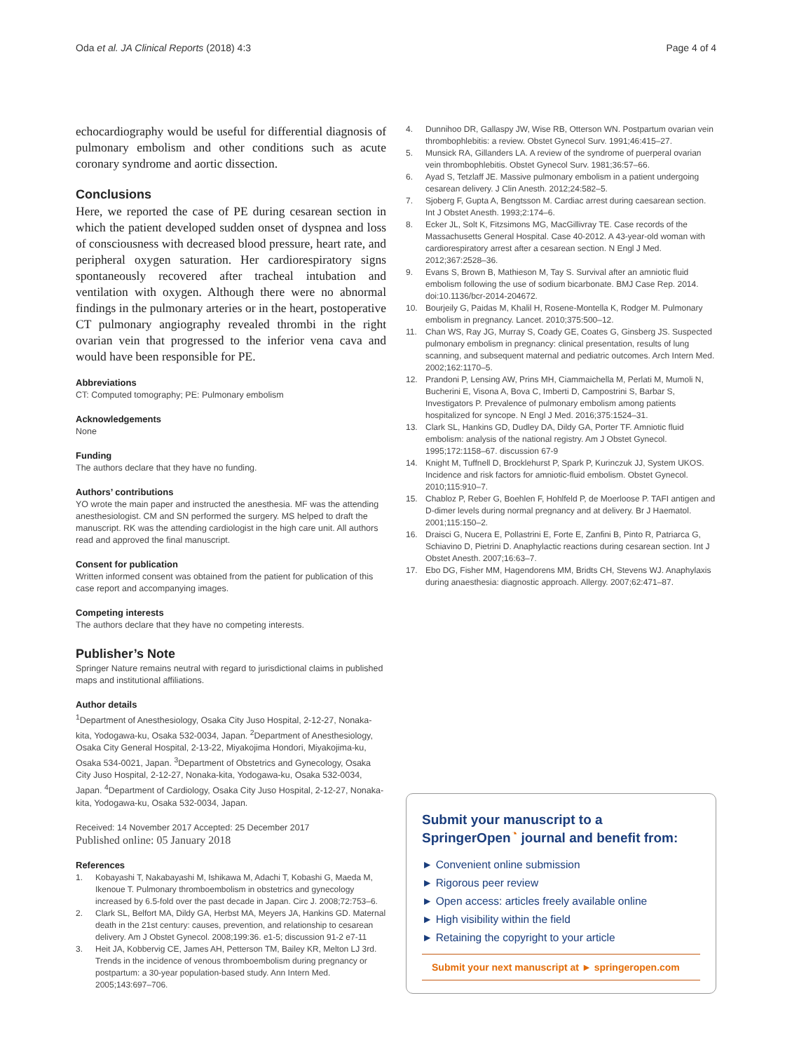Oda et al. JA Clinical Reports (2018) 4:3 Page 4 of 4
echocardiography would be useful for differential diagnosis of pulmonary embolism and other conditions such as acute coronary syndrome and aortic dissection.
Conclusions
Here, we reported the case of PE during cesarean section in which the patient developed sudden onset of dyspnea and loss of consciousness with decreased blood pressure, heart rate, and peripheral oxygen saturation. Her cardiorespiratory signs spontaneously recovered after tracheal intubation and ventilation with oxygen. Although there were no abnormal findings in the pulmonary arteries or in the heart, postoperative CT pulmonary angiography revealed thrombi in the right ovarian vein that progressed to the inferior vena cava and would have been responsible for PE.
Abbreviations
CT: Computed tomography; PE: Pulmonary embolism
Acknowledgements
None
Funding
The authors declare that they have no funding.
Authors’ contributions
YO wrote the main paper and instructed the anesthesia. MF was the attending anesthesiologist. CM and SN performed the surgery. MS helped to draft the manuscript. RK was the attending cardiologist in the high care unit. All authors read and approved the final manuscript.
Consent for publication
Written informed consent was obtained from the patient for publication of this case report and accompanying images.
Competing interests
The authors declare that they have no competing interests.
Publisher’s Note
Springer Nature remains neutral with regard to jurisdictional claims in published maps and institutional affiliations.
Author details
<sup>1</sup> Department of Anesthesiology, Osaka City Juso Hospital, 2-12-27, Nonaka-kita, Yodogawa-ku, Osaka 532-0034, Japan. <sup>2</sup>Department of Anesthesiology, Osaka City General Hospital, 2-13-22, Miyakojima Hondori, Miyakojima-ku, Osaka 534-0021, Japan. <sup>3</sup>Department of Obstetrics and Gynecology, Osaka City Juso Hospital, 2-12-27, Nonaka-kita, Yodogawa-ku, Osaka 532-0034, Japan. <sup>4</sup>Department of Cardiology, Osaka City Juso Hospital, 2-12-27, Nonaka-kita, Yodogawa-ku, Osaka 532-0034, Japan.
Received: 14 November 2017 Accepted: 25 December 2017
Published online: 05 January 2018
References
1. Kobayashi T, Nakabayashi M, Ishikawa M, Adachi T, Kobashi G, Maeda M, Ikenoue T. Pulmonary thromboembolism in obstetrics and gynecology increased by 6.5-fold over the past decade in Japan. Circ J. 2008;72:753–6.
2. Clark SL, Belfort MA, Dildy GA, Herbst MA, Meyers JA, Hankins GD. Maternal death in the 21st century: causes, prevention, and relationship to cesarean delivery. Am J Obstet Gynecol. 2008;199:36. e1-5; discussion 91-2 e7-11
3. Heit JA, Kobbervig CE, James AH, Petterson TM, Bailey KR, Melton LJ 3rd. Trends in the incidence of venous thromboembolism during pregnancy or postpartum: a 30-year population-based study. Ann Intern Med. 2005;143:697–706.
4. Dunnihoo DR, Gallaspy JW, Wise RB, Otterson WN. Postpartum ovarian vein thrombophlebitis: a review. Obstet Gynecol Surv. 1991;46:415–27.
5. Munsick RA, Gillanders LA. A review of the syndrome of puerperal ovarian vein thrombophlebitis. Obstet Gynecol Surv. 1981;36:57–66.
6. Ayad S, Tetzlaff JE. Massive pulmonary embolism in a patient undergoing cesarean delivery. J Clin Anesth. 2012;24:582–5.
7. Sjoberg F, Gupta A, Bengtsson M. Cardiac arrest during caesarean section. Int J Obstet Anesth. 1993;2:174–6.
8. Ecker JL, Solt K, Fitzsimons MG, MacGillivray TE. Case records of the Massachusetts General Hospital. Case 40-2012. A 43-year-old woman with cardiorespiratory arrest after a cesarean section. N Engl J Med. 2012;367:2528–36.
9. Evans S, Brown B, Mathieson M, Tay S. Survival after an amniotic fluid embolism following the use of sodium bicarbonate. BMJ Case Rep. 2014. doi:10.1136/bcr-2014-204672.
10. Bourjeily G, Paidas M, Khalil H, Rosene-Montella K, Rodger M. Pulmonary embolism in pregnancy. Lancet. 2010;375:500–12.
11. Chan WS, Ray JG, Murray S, Coady GE, Coates G, Ginsberg JS. Suspected pulmonary embolism in pregnancy: clinical presentation, results of lung scanning, and subsequent maternal and pediatric outcomes. Arch Intern Med. 2002;162:1170–5.
12. Prandoni P, Lensing AW, Prins MH, Ciammaichella M, Perlati M, Mumoli N, Bucherini E, Visona A, Bova C, Imberti D, Campostrini S, Barbar S, Investigators P. Prevalence of pulmonary embolism among patients hospitalized for syncope. N Engl J Med. 2016;375:1524–31.
13. Clark SL, Hankins GD, Dudley DA, Dildy GA, Porter TF. Amniotic fluid embolism: analysis of the national registry. Am J Obstet Gynecol. 1995;172:1158–67. discussion 67-9
14. Knight M, Tuffnell D, Brocklehurst P, Spark P, Kurinczuk JJ, System UKOS. Incidence and risk factors for amniotic-fluid embolism. Obstet Gynecol. 2010;115:910–7.
15. Chabloz P, Reber G, Boehlen F, Hohlfeld P, de Moerloose P. TAFI antigen and D-dimer levels during normal pregnancy and at delivery. Br J Haematol. 2001;115:150–2.
16. Draisci G, Nucera E, Pollastrini E, Forte E, Zanfini B, Pinto R, Patriarca G, Schiavino D, Pietrini D. Anaphylactic reactions during cesarean section. Int J Obstet Anesth. 2007;16:63–7.
17. Ebo DG, Fisher MM, Hagendorens MM, Bridts CH, Stevens WJ. Anaphylaxis during anaesthesia: diagnostic approach. Allergy. 2007;62:471–87.
Submit your manuscript to a SpringerOpen<sup>◔</sup> journal and benefit from:
► Convenient online submission
► Rigorous peer review
► Open access: articles freely available online
► High visibility within the field
► Retaining the copyright to your article
Submit your next manuscript at ► springeropen.com